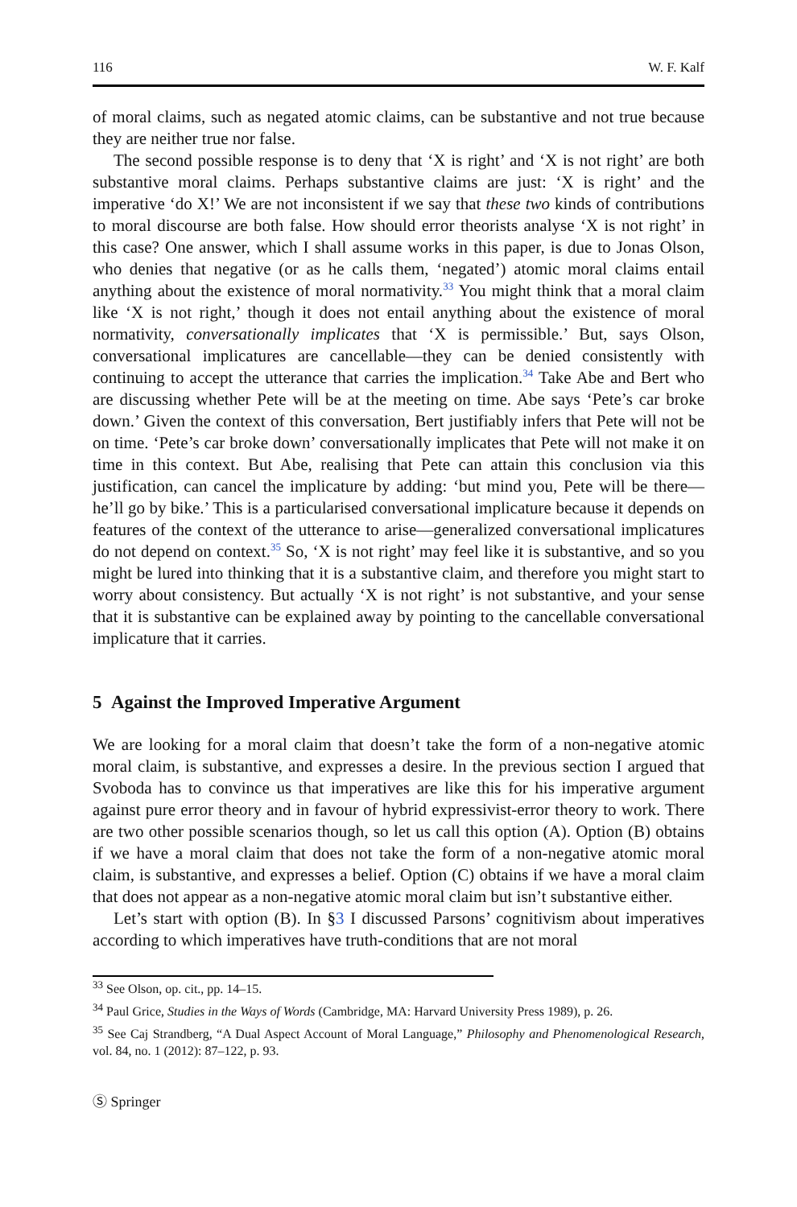116 W. F. Kalf
of moral claims, such as negated atomic claims, can be substantive and not true because they are neither true nor false.
The second possible response is to deny that ‘X is right’ and ‘X is not right’ are both substantive moral claims. Perhaps substantive claims are just: ‘X is right’ and the imperative ‘do X!’ We are not inconsistent if we say that these two kinds of contributions to moral discourse are both false. How should error theorists analyse ‘X is not right’ in this case? One answer, which I shall assume works in this paper, is due to Jonas Olson, who denies that negative (or as he calls them, ‘negated’) atomic moral claims entail anything about the existence of moral normativity.<sup>33</sup> You might think that a moral claim like ‘X is not right,’ though it does not entail anything about the existence of moral normativity, conversationally implicates that ‘X is permissible.’ But, says Olson, conversational implicatures are cancellable—they can be denied consistently with continuing to accept the utterance that carries the implication.<sup>34</sup> Take Abe and Bert who are discussing whether Pete will be at the meeting on time. Abe says ‘Pete’s car broke down.’ Given the context of this conversation, Bert justifiably infers that Pete will not be on time. ‘Pete’s car broke down’ conversationally implicates that Pete will not make it on time in this context. But Abe, realising that Pete can attain this conclusion via this justification, can cancel the implicature by adding: ‘but mind you, Pete will be there—he’ll go by bike.’ This is a particularised conversational implicature because it depends on features of the context of the utterance to arise—generalized conversational implicatures do not depend on context.<sup>35</sup> So, ‘X is not right’ may feel like it is substantive, and so you might be lured into thinking that it is a substantive claim, and therefore you might start to worry about consistency. But actually ‘X is not right’ is not substantive, and your sense that it is substantive can be explained away by pointing to the cancellable conversational implicature that it carries.
5 Against the Improved Imperative Argument
We are looking for a moral claim that doesn’t take the form of a non-negative atomic moral claim, is substantive, and expresses a desire. In the previous section I argued that Svoboda has to convince us that imperatives are like this for his imperative argument against pure error theory and in favour of hybrid expressivist-error theory to work. There are two other possible scenarios though, so let us call this option (A). Option (B) obtains if we have a moral claim that does not take the form of a non-negative atomic moral claim, is substantive, and expresses a belief. Option (C) obtains if we have a moral claim that does not appear as a non-negative atomic moral claim but isn’t substantive either.
Let’s start with option (B). In §3 I discussed Parsons’ cognitivism about imperatives according to which imperatives have truth-conditions that are not moral
<sup>33</sup> See Olson, op. cit., pp. 14–15.
<sup>34</sup> Paul Grice, Studies in the Ways of Words (Cambridge, MA: Harvard University Press 1989), p. 26.
<sup>35</sup> See Caj Strandberg, “A Dual Aspect Account of Moral Language,” Philosophy and Phenomenological Research, vol. 84, no. 1 (2012): 87–122, p. 93.
Ⓢ Springer